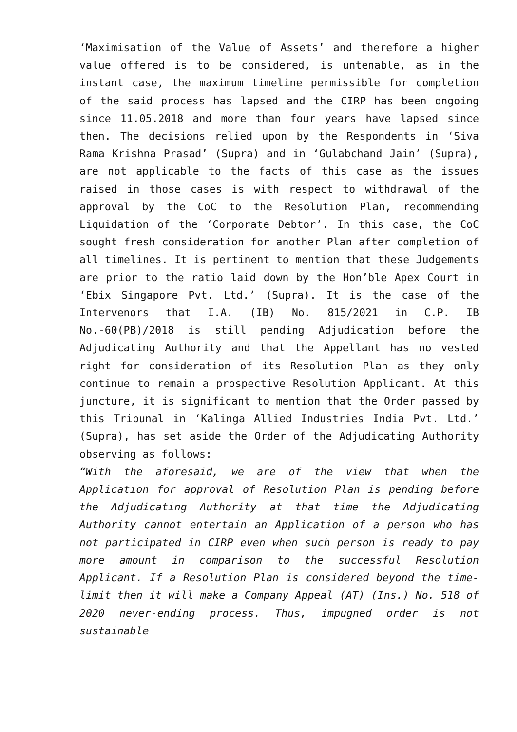‘Maximisation of the Value of Assets’ and therefore a higher value offered is to be considered, is untenable, as in the instant case, the maximum timeline permissible for completion of the said process has lapsed and the CIRP has been ongoing since 11.05.2018 and more than four years have lapsed since then. The decisions relied upon by the Respondents in ‘Siva Rama Krishna Prasad’ (Supra) and in ‘Gulabchand Jain’ (Supra), are not applicable to the facts of this case as the issues raised in those cases is with respect to withdrawal of the approval by the CoC to the Resolution Plan, recommending Liquidation of the ‘Corporate Debtor’. In this case, the CoC sought fresh consideration for another Plan after completion of all timelines. It is pertinent to mention that these Judgements are prior to the ratio laid down by the Hon’ble Apex Court in ‘Ebix Singapore Pvt. Ltd.’ (Supra). It is the case of the Intervenors that I.A. (IB) No. 815/2021 in C.P. IB No.-60(PB)/2018 is still pending Adjudication before the Adjudicating Authority and that the Appellant has no vested right for consideration of its Resolution Plan as they only continue to remain a prospective Resolution Applicant. At this juncture, it is significant to mention that the Order passed by this Tribunal in ‘Kalinga Allied Industries India Pvt. Ltd.’ (Supra), has set aside the Order of the Adjudicating Authority observing as follows:
“With the aforesaid, we are of the view that when the Application for approval of Resolution Plan is pending before the Adjudicating Authority at that time the Adjudicating Authority cannot entertain an Application of a person who has not participated in CIRP even when such person is ready to pay more amount in comparison to the successful Resolution Applicant. If a Resolution Plan is considered beyond the time-limit then it will make a Company Appeal (AT) (Ins.) No. 518 of 2020 never-ending process. Thus, impugned order is not sustainable